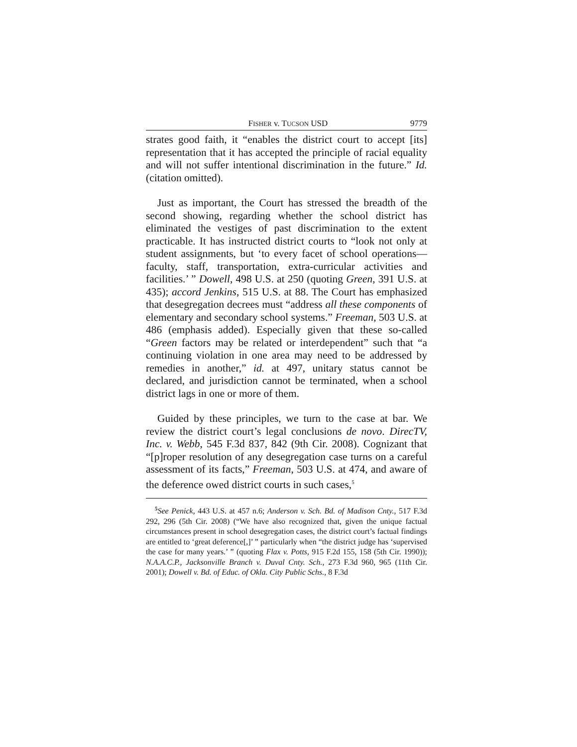FISHER v. TUCSON USD 9779
strates good faith, it “enables the district court to accept [its] representation that it has accepted the principle of racial equality and will not suffer intentional discrimination in the future.” Id. (citation omitted).
Just as important, the Court has stressed the breadth of the second showing, regarding whether the school district has eliminated the vestiges of past discrimination to the extent practicable. It has instructed district courts to “look not only at student assignments, but ‘to every facet of school operations—faculty, staff, transportation, extra-curricular activities and facilities.’ ” Dowell, 498 U.S. at 250 (quoting Green, 391 U.S. at 435); accord Jenkins, 515 U.S. at 88. The Court has emphasized that desegregation decrees must “address all these components of elementary and secondary school systems.” Freeman, 503 U.S. at 486 (emphasis added). Especially given that these so-called “Green factors may be related or interdependent” such that “a continuing violation in one area may need to be addressed by remedies in another,” id. at 497, unitary status cannot be declared, and jurisdiction cannot be terminated, when a school district lags in one or more of them.
Guided by these principles, we turn to the case at bar. We review the district court’s legal conclusions de novo. DirecTV, Inc. v. Webb, 545 F.3d 837, 842 (9th Cir. 2008). Cognizant that “[p]roper resolution of any desegregation case turns on a careful assessment of its facts,” Freeman, 503 U.S. at 474, and aware of the deference owed district courts in such cases,<sup>5</sup>
<sup>5</sup> See Penick, 443 U.S. at 457 n.6; Anderson v. Sch. Bd. of Madison Cnty., 517 F.3d 292, 296 (5th Cir. 2008) (“We have also recognized that, given the unique factual circumstances present in school desegregation cases, the district court’s factual findings are entitled to ‘great deference[,]’ ” particularly when “the district judge has ‘supervised the case for many years.’ ” (quoting Flax v. Potts, 915 F.2d 155, 158 (5th Cir. 1990)); N.A.A.C.P., Jacksonville Branch v. Duval Cnty. Sch., 273 F.3d 960, 965 (11th Cir. 2001); Dowell v. Bd. of Educ. of Okla. City Public Schs., 8 F.3d